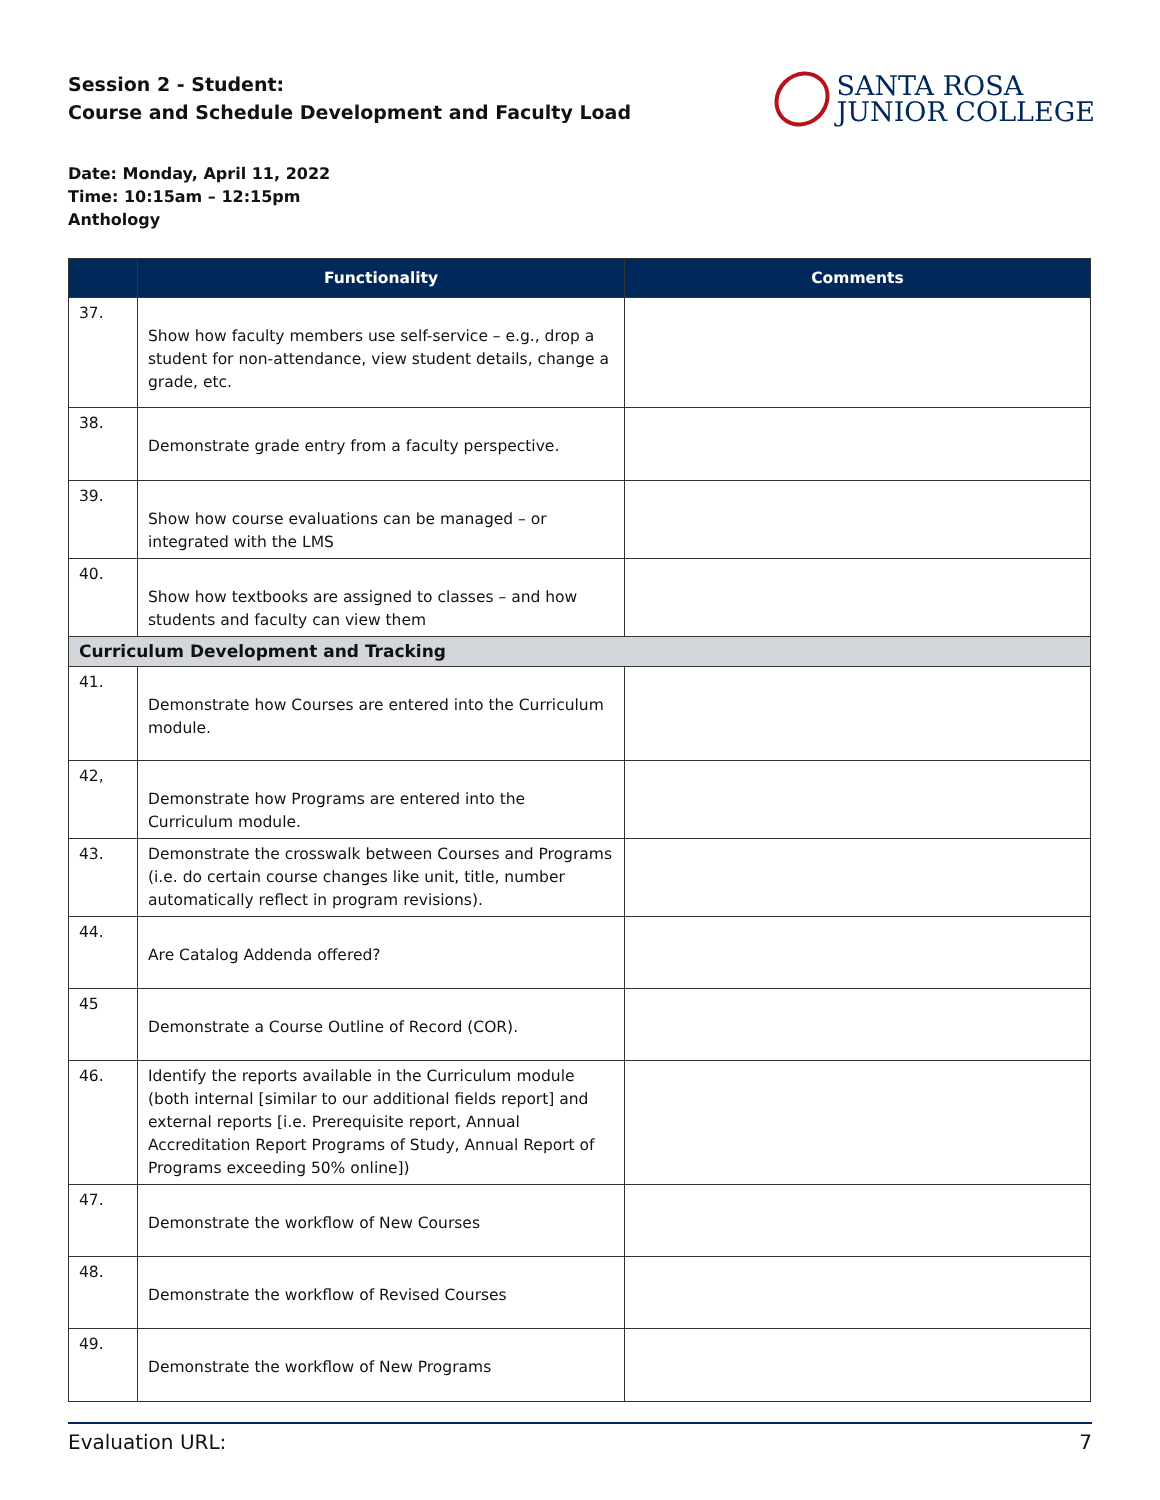Session 2 - Student:
Course and Schedule Development and Faculty Load
SANTA ROSA
JUNIOR COLLEGE
Date: Monday, April 11, 2022
Time: 10:15am – 12:15pm
Anthology
| | Functionality | Comments |
| --- | --- | --- |
| 37. | Show how faculty members use self-service – e.g., drop a student for non-attendance, view student details, change a grade, etc. | |
| 38. | Demonstrate grade entry from a faculty perspective. | |
| 39. | Show how course evaluations can be managed – or integrated with the LMS | |
| 40. | Show how textbooks are assigned to classes – and how students and faculty can view them | |
| Curriculum Development and Tracking | | |
| 41. | Demonstrate how Courses are entered into the Curriculum module. | |
| 42, | Demonstrate how Programs are entered into the Curriculum module. | |
| 43. | Demonstrate the crosswalk between Courses and Programs (i.e. do certain course changes like unit, title, number automatically reflect in program revisions). | |
| 44. | Are Catalog Addenda offered? | |
| 45 | Demonstrate a Course Outline of Record (COR). | |
| 46. | Identify the reports available in the Curriculum module (both internal [similar to our additional fields report] and external reports [i.e. Prerequisite report, Annual Accreditation Report Programs of Study, Annual Report of Programs exceeding 50% online]) | |
| 47. | Demonstrate the workflow of New Courses | |
| 48. | Demonstrate the workflow of Revised Courses | |
| 49. | Demonstrate the workflow of New Programs | |
Evaluation URL: 7